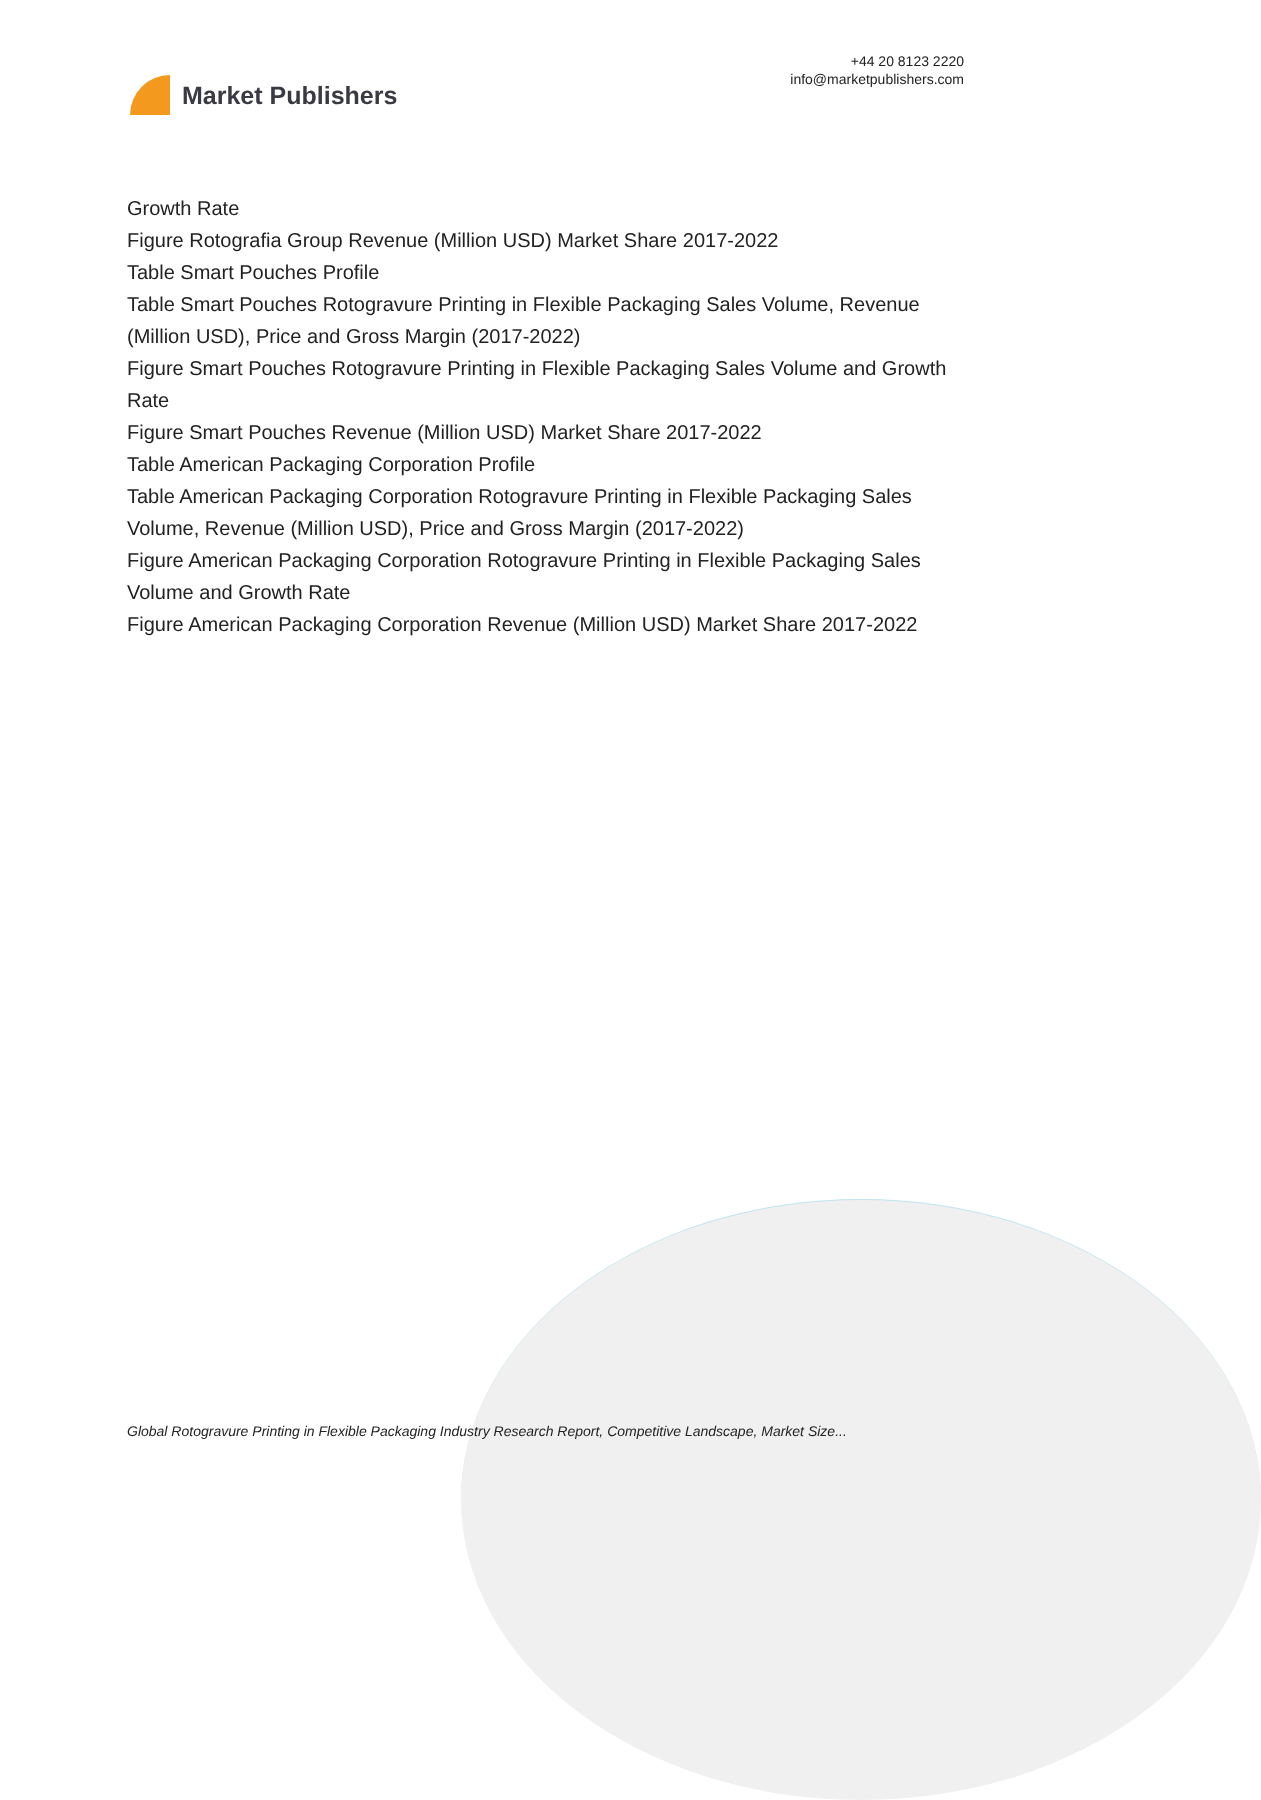Market Publishers
+44 20 8123 2220
info@marketpublishers.com
Growth Rate
Figure Rotografia Group Revenue (Million USD) Market Share 2017-2022
Table Smart Pouches Profile
Table Smart Pouches Rotogravure Printing in Flexible Packaging Sales Volume, Revenue (Million USD), Price and Gross Margin (2017-2022)
Figure Smart Pouches Rotogravure Printing in Flexible Packaging Sales Volume and Growth Rate
Figure Smart Pouches Revenue (Million USD) Market Share 2017-2022
Table American Packaging Corporation Profile
Table American Packaging Corporation Rotogravure Printing in Flexible Packaging Sales Volume, Revenue (Million USD), Price and Gross Margin (2017-2022)
Figure American Packaging Corporation Rotogravure Printing in Flexible Packaging Sales Volume and Growth Rate
Figure American Packaging Corporation Revenue (Million USD) Market Share 2017-2022
Global Rotogravure Printing in Flexible Packaging Industry Research Report, Competitive Landscape, Market Size...